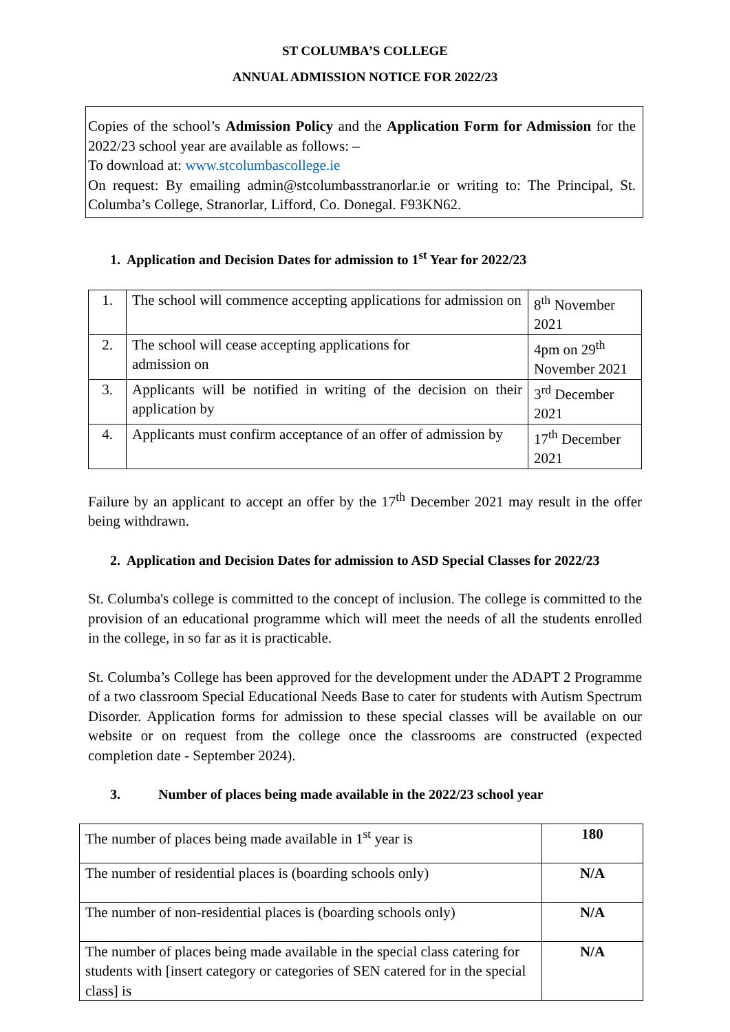ST COLUMBA’S COLLEGE
ANNUAL ADMISSION NOTICE FOR 2022/23
Copies of the school’s Admission Policy and the Application Form for Admission for the 2022/23 school year are available as follows: –
To download at: www.stcolumbascollege.ie
On request: By emailing admin@stcolumbasstranorlar.ie or writing to: The Principal, St. Columba’s College, Stranorlar, Lifford, Co. Donegal. F93KN62.
1. Application and Decision Dates for admission to 1<sup>st</sup> Year for 2022/23
| 1. | The school will commence accepting applications for admission on | 8<sup>th</sup> November 2021 |
| 2. | The school will cease accepting applications for admission on | 4pm on 29<sup>th</sup> November 2021 |
| 3. | Applicants will be notified in writing of the decision on their application by | 3<sup>rd</sup> December 2021 |
| 4. | Applicants must confirm acceptance of an offer of admission by | 17<sup>th</sup> December 2021 |
Failure by an applicant to accept an offer by the 17<sup>th</sup> December 2021 may result in the offer being withdrawn.
2. Application and Decision Dates for admission to ASD Special Classes for 2022/23
St. Columba's college is committed to the concept of inclusion. The college is committed to the provision of an educational programme which will meet the needs of all the students enrolled in the college, in so far as it is practicable.
St. Columba’s College has been approved for the development under the ADAPT 2 Programme of a two classroom Special Educational Needs Base to cater for students with Autism Spectrum Disorder. Application forms for admission to these special classes will be available on our website or on request from the college once the classrooms are constructed (expected completion date - September 2024).
3. Number of places being made available in the 2022/23 school year
| The number of places being made available in 1<sup>st</sup> year is | 180 |
| The number of residential places is (boarding schools only) | N/A |
| The number of non-residential places is (boarding schools only) | N/A |
| The number of places being made available in the special class catering for students with [insert category or categories of SEN catered for in the special class] is | N/A |